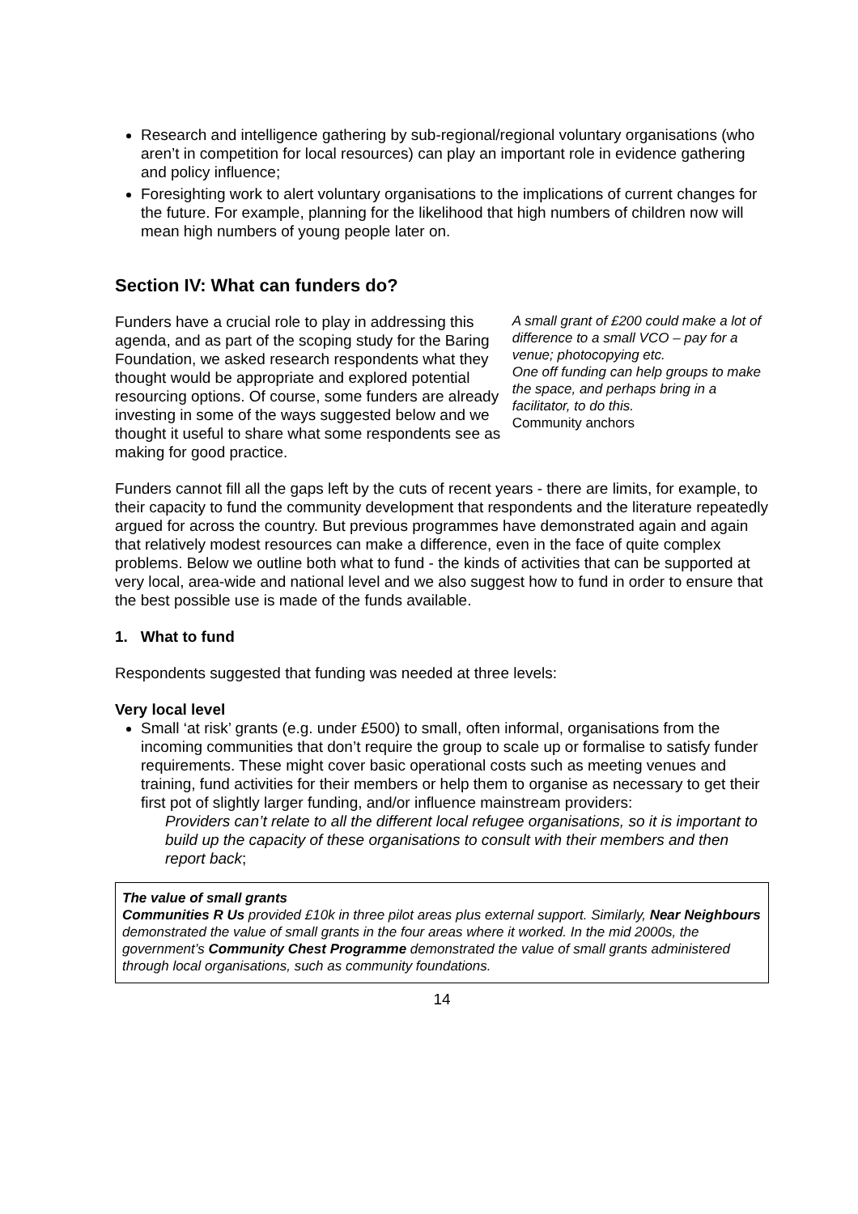Research and intelligence gathering by sub-regional/regional voluntary organisations (who aren’t in competition for local resources) can play an important role in evidence gathering and policy influence;
Foresighting work to alert voluntary organisations to the implications of current changes for the future. For example, planning for the likelihood that high numbers of children now will mean high numbers of young people later on.
Section IV: What can funders do?
Funders have a crucial role to play in addressing this agenda, and as part of the scoping study for the Baring Foundation, we asked research respondents what they thought would be appropriate and explored potential resourcing options. Of course, some funders are already investing in some of the ways suggested below and we thought it useful to share what some respondents see as making for good practice.
A small grant of £200 could make a lot of difference to a small VCO – pay for a venue; photocopying etc.
One off funding can help groups to make the space, and perhaps bring in a facilitator, to do this.
Community anchors
Funders cannot fill all the gaps left by the cuts of recent years - there are limits, for example, to their capacity to fund the community development that respondents and the literature repeatedly argued for across the country. But previous programmes have demonstrated again and again that relatively modest resources can make a difference, even in the face of quite complex problems. Below we outline both what to fund - the kinds of activities that can be supported at very local, area-wide and national level and we also suggest how to fund in order to ensure that the best possible use is made of the funds available.
1. What to fund
Respondents suggested that funding was needed at three levels:
Very local level
Small ‘at risk’ grants (e.g. under £500) to small, often informal, organisations from the incoming communities that don’t require the group to scale up or formalise to satisfy funder requirements. These might cover basic operational costs such as meeting venues and training, fund activities for their members or help them to organise as necessary to get their first pot of slightly larger funding, and/or influence mainstream providers:
Providers can’t relate to all the different local refugee organisations, so it is important to build up the capacity of these organisations to consult with their members and then report back;
The value of small grants
Communities R Us provided £10k in three pilot areas plus external support. Similarly, Near Neighbours demonstrated the value of small grants in the four areas where it worked. In the mid 2000s, the government’s Community Chest Programme demonstrated the value of small grants administered through local organisations, such as community foundations.
14